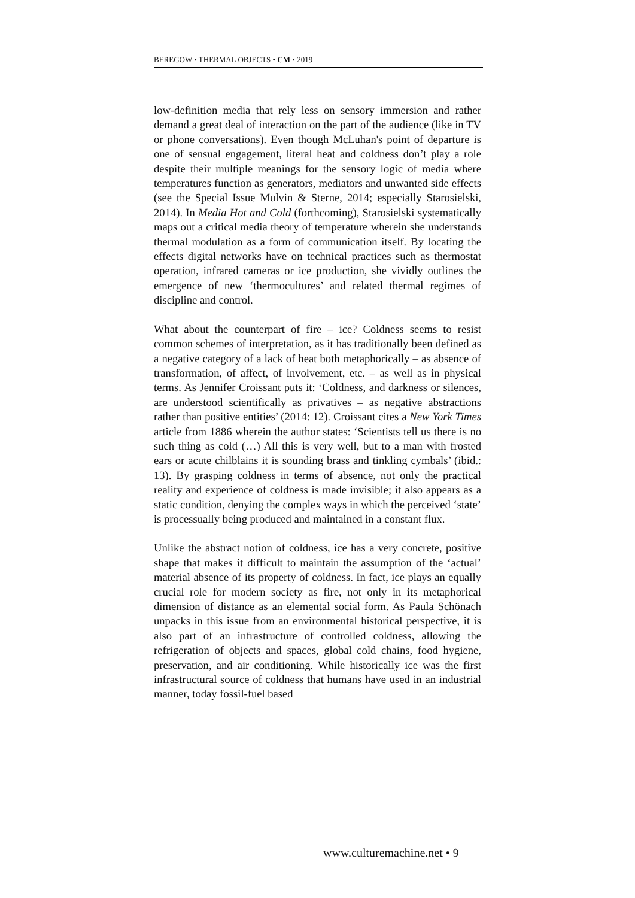BEREGOW • THERMAL OBJECTS • CM • 2019
low-definition media that rely less on sensory immersion and rather demand a great deal of interaction on the part of the audience (like in TV or phone conversations). Even though McLuhan's point of departure is one of sensual engagement, literal heat and coldness don’t play a role despite their multiple meanings for the sensory logic of media where temperatures function as generators, mediators and unwanted side effects (see the Special Issue Mulvin & Sterne, 2014; especially Starosielski, 2014). In Media Hot and Cold (forthcoming), Starosielski systematically maps out a critical media theory of temperature wherein she understands thermal modulation as a form of communication itself. By locating the effects digital networks have on technical practices such as thermostat operation, infrared cameras or ice production, she vividly outlines the emergence of new ‘thermocultures’ and related thermal regimes of discipline and control.
What about the counterpart of fire – ice? Coldness seems to resist common schemes of interpretation, as it has traditionally been defined as a negative category of a lack of heat both metaphorically – as absence of transformation, of affect, of involvement, etc. – as well as in physical terms. As Jennifer Croissant puts it: ‘Coldness, and darkness or silences, are understood scientifically as privatives – as negative abstractions rather than positive entities’ (2014: 12). Croissant cites a New York Times article from 1886 wherein the author states: ‘Scientists tell us there is no such thing as cold (…) All this is very well, but to a man with frosted ears or acute chilblains it is sounding brass and tinkling cymbals’ (ibid.: 13). By grasping coldness in terms of absence, not only the practical reality and experience of coldness is made invisible; it also appears as a static condition, denying the complex ways in which the perceived ‘state’ is processually being produced and maintained in a constant flux.
Unlike the abstract notion of coldness, ice has a very concrete, positive shape that makes it difficult to maintain the assumption of the ‘actual’ material absence of its property of coldness. In fact, ice plays an equally crucial role for modern society as fire, not only in its metaphorical dimension of distance as an elemental social form. As Paula Schönach unpacks in this issue from an environmental historical perspective, it is also part of an infrastructure of controlled coldness, allowing the refrigeration of objects and spaces, global cold chains, food hygiene, preservation, and air conditioning. While historically ice was the first infrastructural source of coldness that humans have used in an industrial manner, today fossil-fuel based
www.culturemachine.net • 9